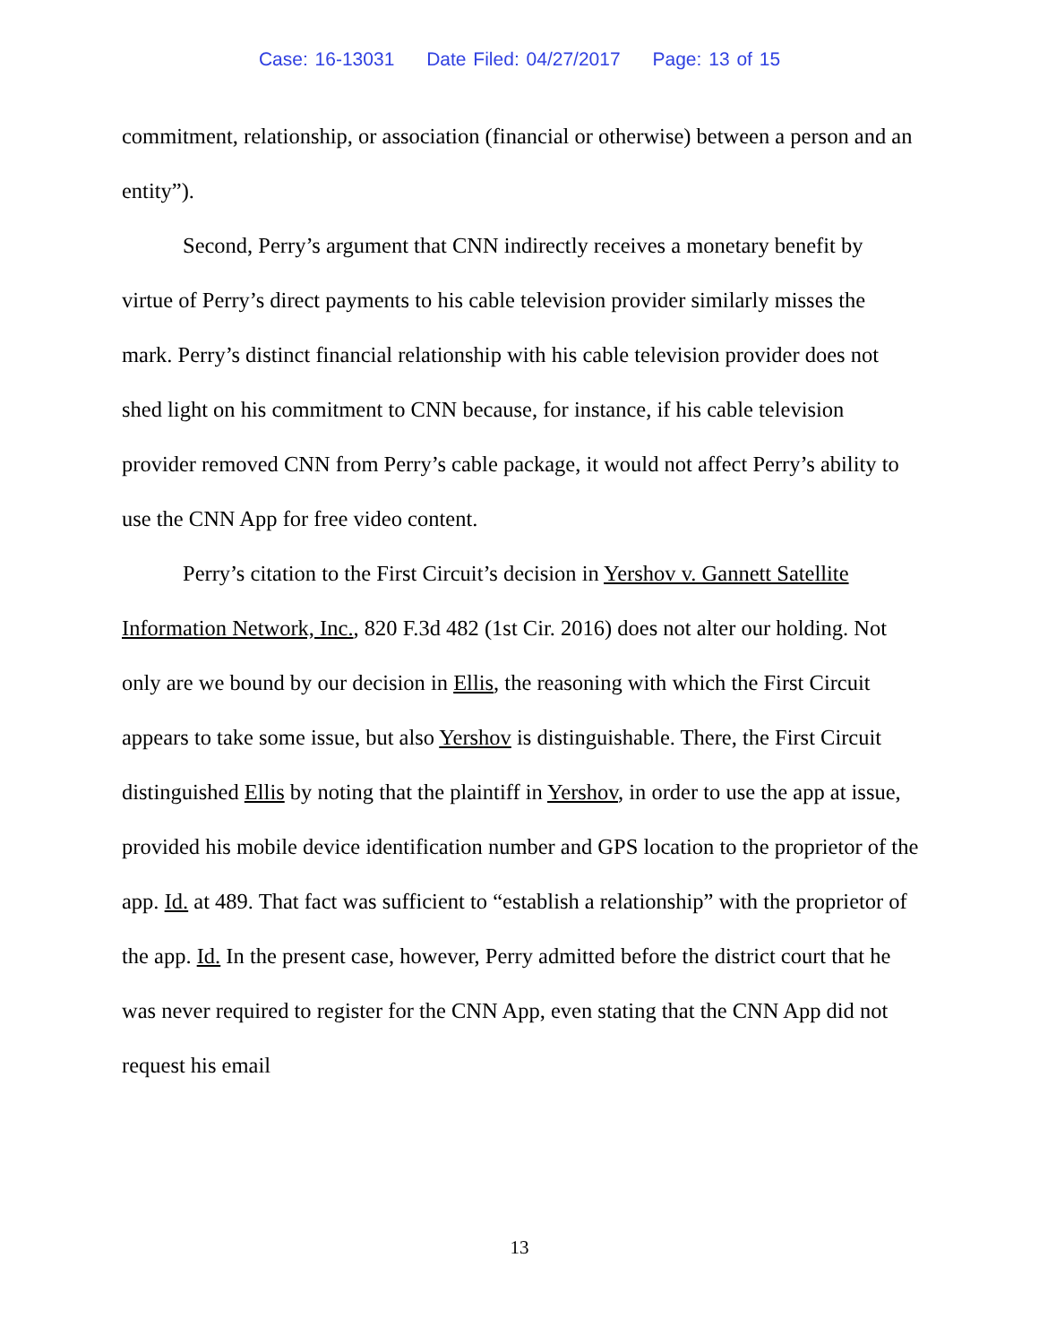Case: 16-13031 Date Filed: 04/27/2017 Page: 13 of 15
commitment, relationship, or association (financial or otherwise) between a person and an entity”).
Second, Perry’s argument that CNN indirectly receives a monetary benefit by virtue of Perry’s direct payments to his cable television provider similarly misses the mark. Perry’s distinct financial relationship with his cable television provider does not shed light on his commitment to CNN because, for instance, if his cable television provider removed CNN from Perry’s cable package, it would not affect Perry’s ability to use the CNN App for free video content.
Perry’s citation to the First Circuit’s decision in Yershov v. Gannett Satellite Information Network, Inc., 820 F.3d 482 (1st Cir. 2016) does not alter our holding. Not only are we bound by our decision in Ellis, the reasoning with which the First Circuit appears to take some issue, but also Yershov is distinguishable. There, the First Circuit distinguished Ellis by noting that the plaintiff in Yershov, in order to use the app at issue, provided his mobile device identification number and GPS location to the proprietor of the app. Id. at 489. That fact was sufficient to “establish a relationship” with the proprietor of the app. Id. In the present case, however, Perry admitted before the district court that he was never required to register for the CNN App, even stating that the CNN App did not request his email
13